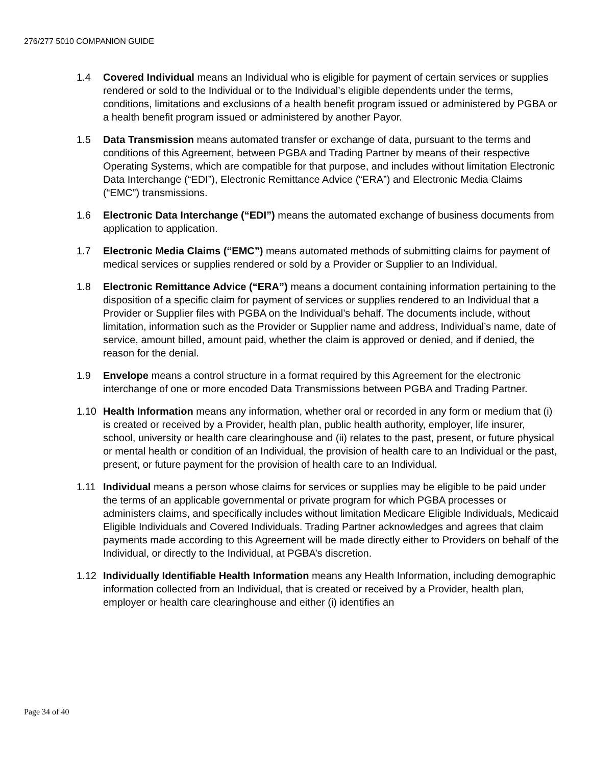276/277 5010 COMPANION GUIDE
1.4 Covered Individual means an Individual who is eligible for payment of certain services or supplies rendered or sold to the Individual or to the Individual’s eligible dependents under the terms, conditions, limitations and exclusions of a health benefit program issued or administered by PGBA or a health benefit program issued or administered by another Payor.
1.5 Data Transmission means automated transfer or exchange of data, pursuant to the terms and conditions of this Agreement, between PGBA and Trading Partner by means of their respective Operating Systems, which are compatible for that purpose, and includes without limitation Electronic Data Interchange (“EDI”), Electronic Remittance Advice (“ERA”) and Electronic Media Claims (“EMC”) transmissions.
1.6 Electronic Data Interchange (“EDI”) means the automated exchange of business documents from application to application.
1.7 Electronic Media Claims (“EMC”) means automated methods of submitting claims for payment of medical services or supplies rendered or sold by a Provider or Supplier to an Individual.
1.8 Electronic Remittance Advice (“ERA”) means a document containing information pertaining to the disposition of a specific claim for payment of services or supplies rendered to an Individual that a Provider or Supplier files with PGBA on the Individual’s behalf. The documents include, without limitation, information such as the Provider or Supplier name and address, Individual’s name, date of service, amount billed, amount paid, whether the claim is approved or denied, and if denied, the reason for the denial.
1.9 Envelope means a control structure in a format required by this Agreement for the electronic interchange of one or more encoded Data Transmissions between PGBA and Trading Partner.
1.10 Health Information means any information, whether oral or recorded in any form or medium that (i) is created or received by a Provider, health plan, public health authority, employer, life insurer, school, university or health care clearinghouse and (ii) relates to the past, present, or future physical or mental health or condition of an Individual, the provision of health care to an Individual or the past, present, or future payment for the provision of health care to an Individual.
1.11 Individual means a person whose claims for services or supplies may be eligible to be paid under the terms of an applicable governmental or private program for which PGBA processes or administers claims, and specifically includes without limitation Medicare Eligible Individuals, Medicaid Eligible Individuals and Covered Individuals. Trading Partner acknowledges and agrees that claim payments made according to this Agreement will be made directly either to Providers on behalf of the Individual, or directly to the Individual, at PGBA’s discretion.
1.12 Individually Identifiable Health Information means any Health Information, including demographic information collected from an Individual, that is created or received by a Provider, health plan, employer or health care clearinghouse and either (i) identifies an
Page 34 of 40